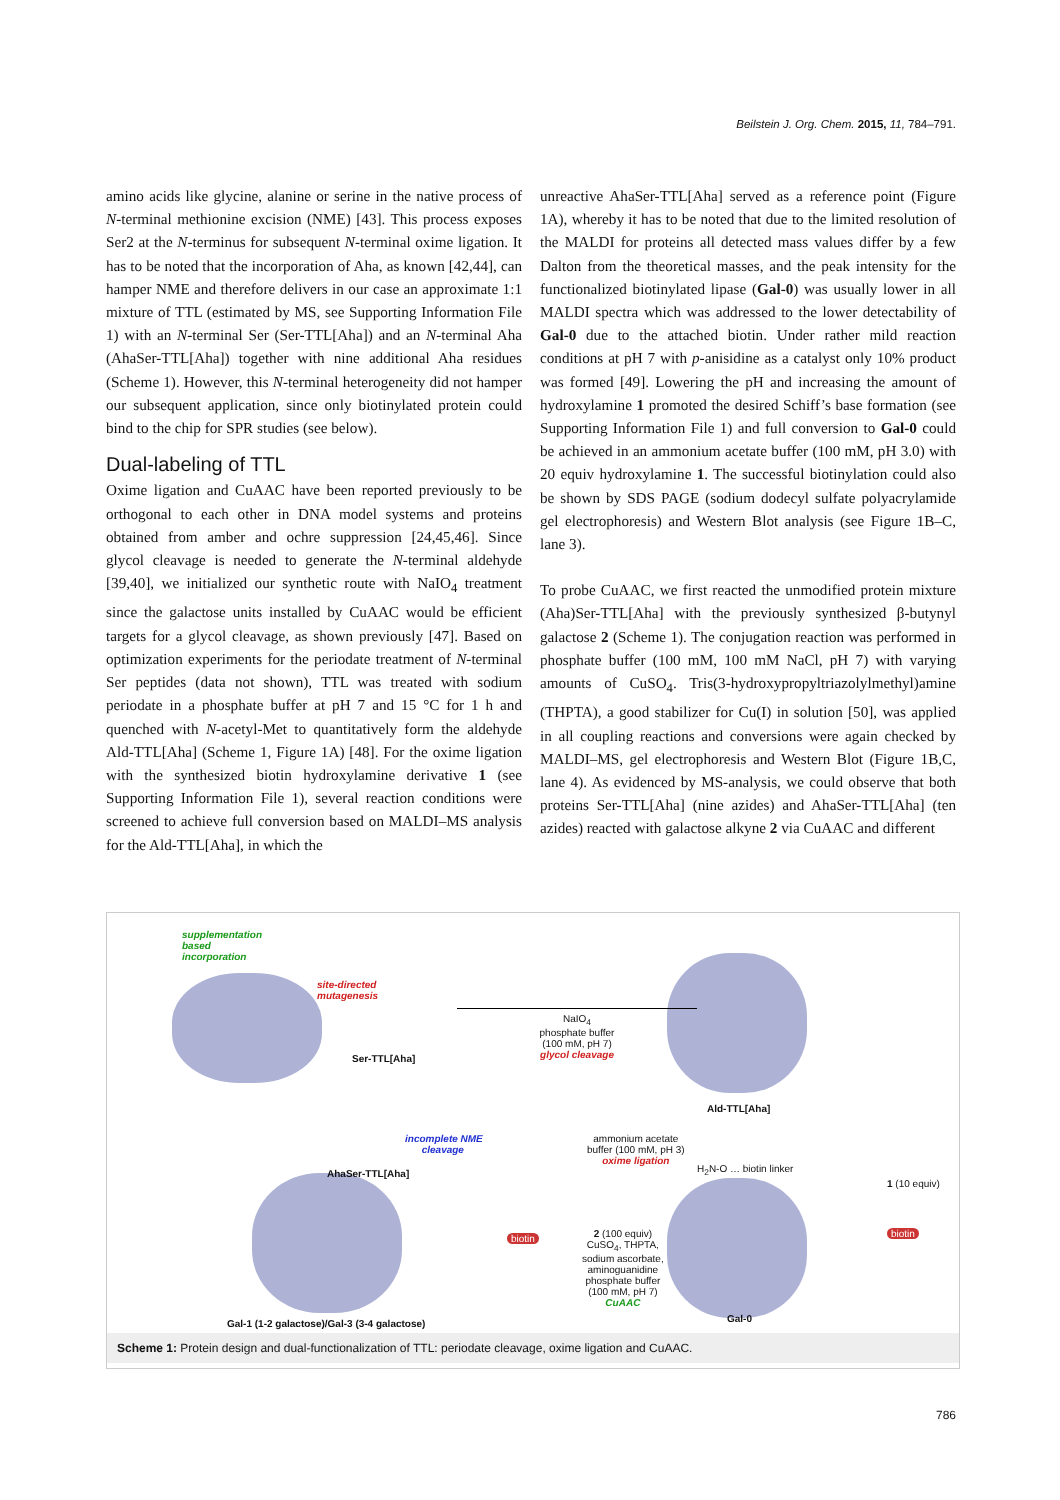Beilstein J. Org. Chem. 2015, 11, 784–791.
amino acids like glycine, alanine or serine in the native process of N-terminal methionine excision (NME) [43]. This process exposes Ser2 at the N-terminus for subsequent N-terminal oxime ligation. It has to be noted that the incorporation of Aha, as known [42,44], can hamper NME and therefore delivers in our case an approximate 1:1 mixture of TTL (estimated by MS, see Supporting Information File 1) with an N-terminal Ser (Ser-TTL[Aha]) and an N-terminal Aha (AhaSer-TTL[Aha]) together with nine additional Aha residues (Scheme 1). However, this N-terminal heterogeneity did not hamper our subsequent application, since only biotinylated protein could bind to the chip for SPR studies (see below).
Dual-labeling of TTL
Oxime ligation and CuAAC have been reported previously to be orthogonal to each other in DNA model systems and proteins obtained from amber and ochre suppression [24,45,46]. Since glycol cleavage is needed to generate the N-terminal aldehyde [39,40], we initialized our synthetic route with NaIO<sub>4</sub> treatment since the galactose units installed by CuAAC would be efficient targets for a glycol cleavage, as shown previously [47]. Based on optimization experiments for the periodate treatment of N-terminal Ser peptides (data not shown), TTL was treated with sodium periodate in a phosphate buffer at pH 7 and 15 °C for 1 h and quenched with N-acetyl-Met to quantitatively form the aldehyde Ald-TTL[Aha] (Scheme 1, Figure 1A) [48]. For the oxime ligation with the synthesized biotin hydroxylamine derivative 1 (see Supporting Information File 1), several reaction conditions were screened to achieve full conversion based on MALDI–MS analysis for the Ald-TTL[Aha], in which the
unreactive AhaSer-TTL[Aha] served as a reference point (Figure 1A), whereby it has to be noted that due to the limited resolution of the MALDI for proteins all detected mass values differ by a few Dalton from the theoretical masses, and the peak intensity for the functionalized biotinylated lipase (Gal-0) was usually lower in all MALDI spectra which was addressed to the lower detectability of Gal-0 due to the attached biotin. Under rather mild reaction conditions at pH 7 with p-anisidine as a catalyst only 10% product was formed [49]. Lowering the pH and increasing the amount of hydroxylamine 1 promoted the desired Schiff’s base formation (see Supporting Information File 1) and full conversion to Gal-0 could be achieved in an ammonium acetate buffer (100 mM, pH 3.0) with 20 equiv hydroxylamine 1. The successful biotinylation could also be shown by SDS PAGE (sodium dodecyl sulfate polyacrylamide gel electrophoresis) and Western Blot analysis (see Figure 1B–C, lane 3).
To probe CuAAC, we first reacted the unmodified protein mixture (Aha)Ser-TTL[Aha] with the previously synthesized β-butynyl galactose 2 (Scheme 1). The conjugation reaction was performed in phosphate buffer (100 mM, 100 mM NaCl, pH 7) with varying amounts of CuSO<sub>4</sub>. Tris(3-hydroxypropyltriazolylmethyl)amine (THPTA), a good stabilizer for Cu(I) in solution [50], was applied in all coupling reactions and conversions were again checked by MALDI–MS, gel electrophoresis and Western Blot (Figure 1B,C, lane 4). As evidenced by MS-analysis, we could observe that both proteins Ser-TTL[Aha] (nine azides) and AhaSer-TTL[Aha] (ten azides) reacted with galactose alkyne 2 via CuAAC and different
supplementation
based
incorporation
site-directed
mutagenesis
Ser-TTL[Aha]
NaIO<sub>4</sub>
phosphate buffer
(100 mM, pH 7)
glycol cleavage
Ald-TTL[Aha]
incomplete NME
cleavage
AhaSer-TTL[Aha]
ammonium acetate
buffer (100 mM, pH 3)
oxime ligation
H<sub>2</sub>N-O … biotin linker
1 (10 equiv)
2 (100 equiv)
CuSO<sub>4</sub>, THPTA,
sodium ascorbate,
aminoguanidine
phosphate buffer
(100 mM, pH 7)
CuAAC
biotin biotin
Gal-1 (1-2 galactose)/Gal-3 (3-4 galactose)
Gal-0
Scheme 1: Protein design and dual-functionalization of TTL: periodate cleavage, oxime ligation and CuAAC.
786